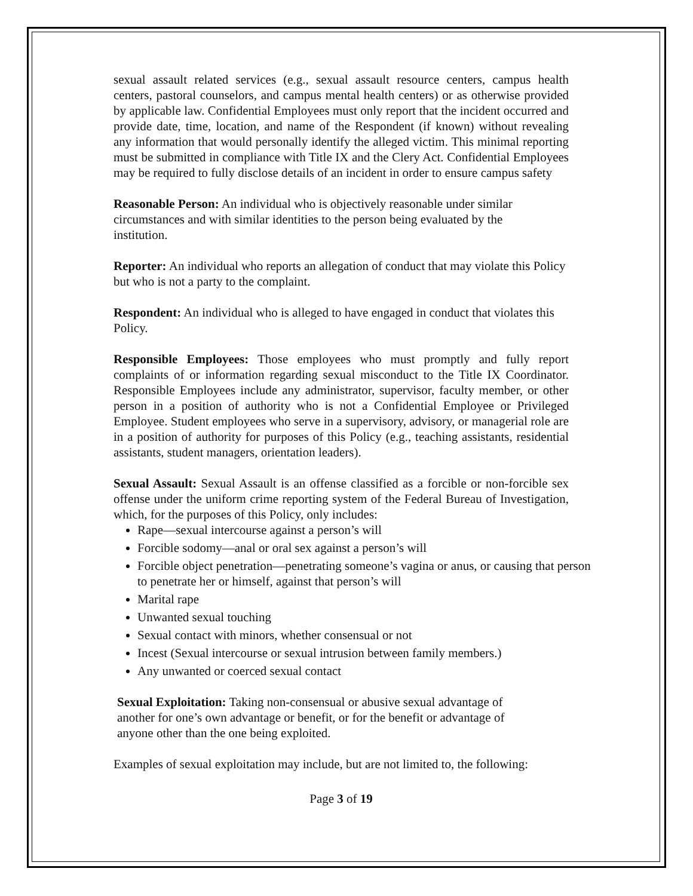sexual assault related services (e.g., sexual assault resource centers, campus health centers, pastoral counselors, and campus mental health centers) or as otherwise provided by applicable law. Confidential Employees must only report that the incident occurred and provide date, time, location, and name of the Respondent (if known) without revealing any information that would personally identify the alleged victim. This minimal reporting must be submitted in compliance with Title IX and the Clery Act. Confidential Employees may be required to fully disclose details of an incident in order to ensure campus safety
Reasonable Person: An individual who is objectively reasonable under similar circumstances and with similar identities to the person being evaluated by the institution.
Reporter: An individual who reports an allegation of conduct that may violate this Policy but who is not a party to the complaint.
Respondent: An individual who is alleged to have engaged in conduct that violates this Policy.
Responsible Employees: Those employees who must promptly and fully report complaints of or information regarding sexual misconduct to the Title IX Coordinator. Responsible Employees include any administrator, supervisor, faculty member, or other person in a position of authority who is not a Confidential Employee or Privileged Employee. Student employees who serve in a supervisory, advisory, or managerial role are in a position of authority for purposes of this Policy (e.g., teaching assistants, residential assistants, student managers, orientation leaders).
Sexual Assault: Sexual Assault is an offense classified as a forcible or non-forcible sex offense under the uniform crime reporting system of the Federal Bureau of Investigation, which, for the purposes of this Policy, only includes:
Rape—sexual intercourse against a person’s will
Forcible sodomy—anal or oral sex against a person’s will
Forcible object penetration—penetrating someone’s vagina or anus, or causing that person to penetrate her or himself, against that person’s will
Marital rape
Unwanted sexual touching
Sexual contact with minors, whether consensual or not
Incest (Sexual intercourse or sexual intrusion between family members.)
Any unwanted or coerced sexual contact
Sexual Exploitation: Taking non-consensual or abusive sexual advantage of another for one’s own advantage or benefit, or for the benefit or advantage of anyone other than the one being exploited.
Examples of sexual exploitation may include, but are not limited to, the following:
Page 3 of 19